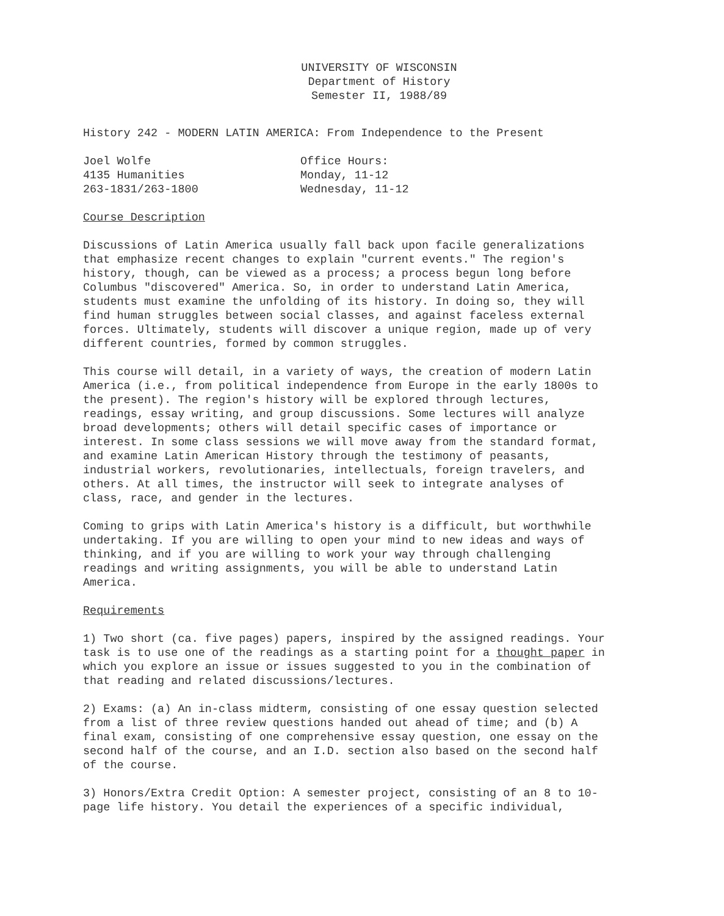UNIVERSITY OF WISCONSIN
Department of History
Semester II, 1988/89
History 242 - MODERN LATIN AMERICA: From Independence to the Present
Joel Wolfe
4135 Humanities
263-1831/263-1800
Office Hours:
Monday, 11-12
Wednesday, 11-12
Course Description
Discussions of Latin America usually fall back upon facile generalizations that emphasize recent changes to explain "current events." The region's history, though, can be viewed as a process; a process begun long before Columbus "discovered" America. So, in order to understand Latin America, students must examine the unfolding of its history. In doing so, they will find human struggles between social classes, and against faceless external forces. Ultimately, students will discover a unique region, made up of very different countries, formed by common struggles.
This course will detail, in a variety of ways, the creation of modern Latin America (i.e., from political independence from Europe in the early 1800s to the present). The region's history will be explored through lectures, readings, essay writing, and group discussions. Some lectures will analyze broad developments; others will detail specific cases of importance or interest. In some class sessions we will move away from the standard format, and examine Latin American History through the testimony of peasants, industrial workers, revolutionaries, intellectuals, foreign travelers, and others. At all times, the instructor will seek to integrate analyses of class, race, and gender in the lectures.
Coming to grips with Latin America's history is a difficult, but worthwhile undertaking. If you are willing to open your mind to new ideas and ways of thinking, and if you are willing to work your way through challenging readings and writing assignments, you will be able to understand Latin America.
Requirements
1) Two short (ca. five pages) papers, inspired by the assigned readings. Your task is to use one of the readings as a starting point for a thought paper in which you explore an issue or issues suggested to you in the combination of that reading and related discussions/lectures.
2) Exams: (a) An in-class midterm, consisting of one essay question selected from a list of three review questions handed out ahead of time; and (b) A final exam, consisting of one comprehensive essay question, one essay on the second half of the course, and an I.D. section also based on the second half of the course.
3) Honors/Extra Credit Option: A semester project, consisting of an 8 to 10-page life history. You detail the experiences of a specific individual,